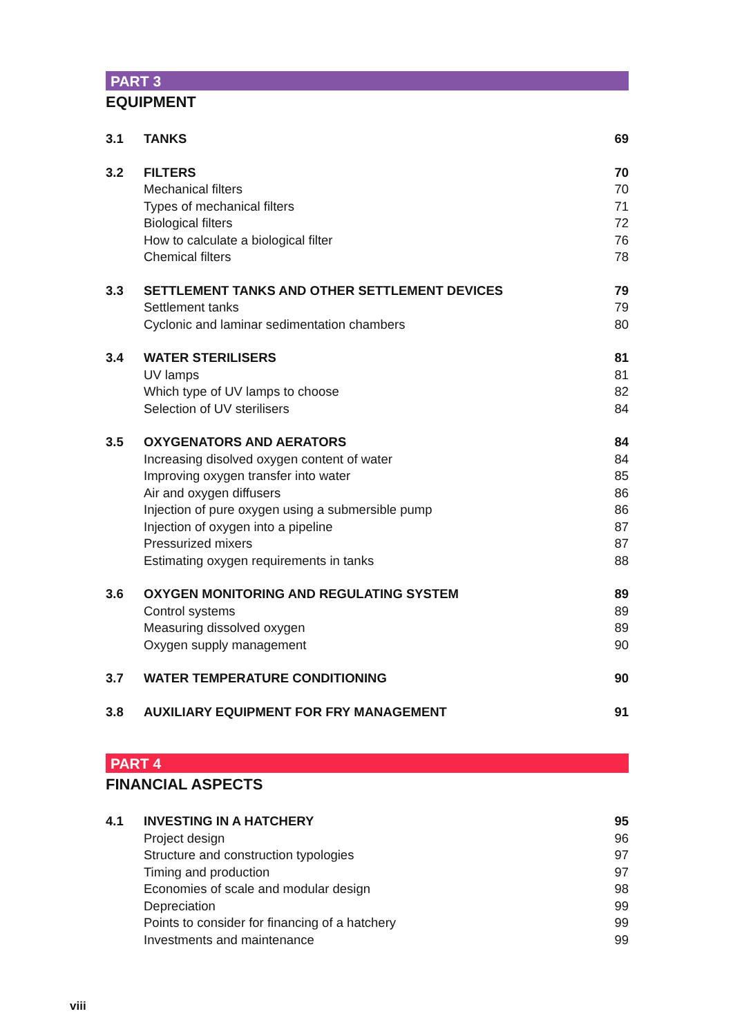PART 3
EQUIPMENT
| 3.1 | TANKS | 69 |
| 3.2 | FILTERS | 70 |
| | Mechanical filters | 70 |
| | Types of mechanical filters | 71 |
| | Biological filters | 72 |
| | How to calculate a biological filter | 76 |
| | Chemical filters | 78 |
| 3.3 | SETTLEMENT TANKS AND OTHER SETTLEMENT DEVICES | 79 |
| | Settlement tanks | 79 |
| | Cyclonic and laminar sedimentation chambers | 80 |
| 3.4 | WATER STERILISERS | 81 |
| | UV lamps | 81 |
| | Which type of UV lamps to choose | 82 |
| | Selection of UV sterilisers | 84 |
| 3.5 | OXYGENATORS AND AERATORS | 84 |
| | Increasing disolved oxygen content of water | 84 |
| | Improving oxygen transfer into water | 85 |
| | Air and oxygen diffusers | 86 |
| | Injection of pure oxygen using a submersible pump | 86 |
| | Injection of oxygen into a pipeline | 87 |
| | Pressurized mixers | 87 |
| | Estimating oxygen requirements in tanks | 88 |
| 3.6 | OXYGEN MONITORING AND REGULATING SYSTEM | 89 |
| | Control systems | 89 |
| | Measuring dissolved oxygen | 89 |
| | Oxygen supply management | 90 |
| 3.7 | WATER TEMPERATURE CONDITIONING | 90 |
| 3.8 | AUXILIARY EQUIPMENT FOR FRY MANAGEMENT | 91 |
PART 4
FINANCIAL ASPECTS
| 4.1 | INVESTING IN A HATCHERY | 95 |
| | Project design | 96 |
| | Structure and construction typologies | 97 |
| | Timing and production | 97 |
| | Economies of scale and modular design | 98 |
| | Depreciation | 99 |
| | Points to consider for financing of a hatchery | 99 |
| | Investments and maintenance | 99 |
viii